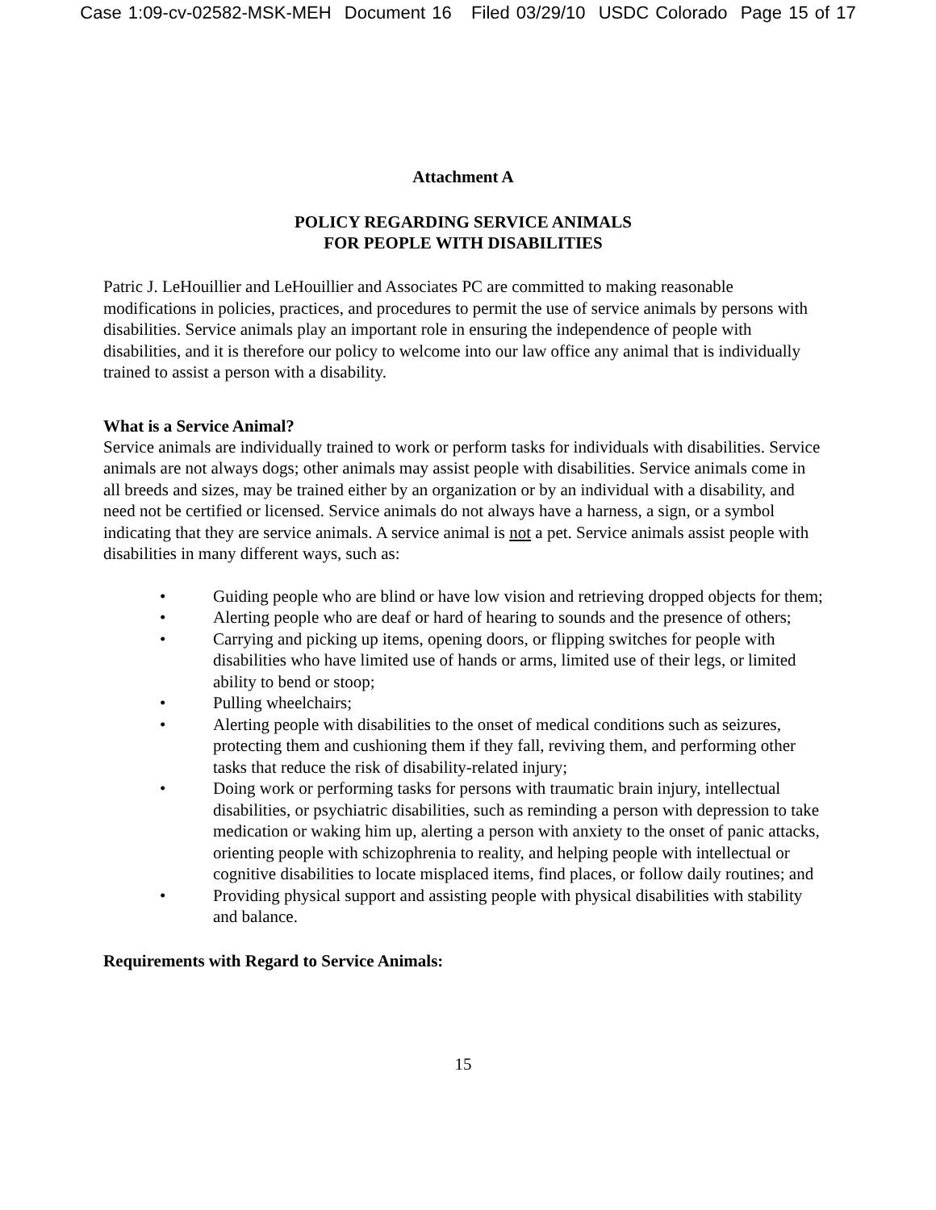Case 1:09-cv-02582-MSK-MEH Document 16 Filed 03/29/10 USDC Colorado Page 15 of 17
Attachment A
POLICY REGARDING SERVICE ANIMALS
FOR PEOPLE WITH DISABILITIES
Patric J. LeHouillier and LeHouillier and Associates PC are committed to making reasonable modifications in policies, practices, and procedures to permit the use of service animals by persons with disabilities. Service animals play an important role in ensuring the independence of people with disabilities, and it is therefore our policy to welcome into our law office any animal that is individually trained to assist a person with a disability.
What is a Service Animal?
Service animals are individually trained to work or perform tasks for individuals with disabilities. Service animals are not always dogs; other animals may assist people with disabilities. Service animals come in all breeds and sizes, may be trained either by an organization or by an individual with a disability, and need not be certified or licensed. Service animals do not always have a harness, a sign, or a symbol indicating that they are service animals. A service animal is not a pet. Service animals assist people with disabilities in many different ways, such as:
• Guiding people who are blind or have low vision and retrieving dropped objects for them;
• Alerting people who are deaf or hard of hearing to sounds and the presence of others;
• Carrying and picking up items, opening doors, or flipping switches for people with disabilities who have limited use of hands or arms, limited use of their legs, or limited ability to bend or stoop;
• Pulling wheelchairs;
• Alerting people with disabilities to the onset of medical conditions such as seizures, protecting them and cushioning them if they fall, reviving them, and performing other tasks that reduce the risk of disability-related injury;
• Doing work or performing tasks for persons with traumatic brain injury, intellectual disabilities, or psychiatric disabilities, such as reminding a person with depression to take medication or waking him up, alerting a person with anxiety to the onset of panic attacks, orienting people with schizophrenia to reality, and helping people with intellectual or cognitive disabilities to locate misplaced items, find places, or follow daily routines; and
• Providing physical support and assisting people with physical disabilities with stability and balance.
Requirements with Regard to Service Animals:
15